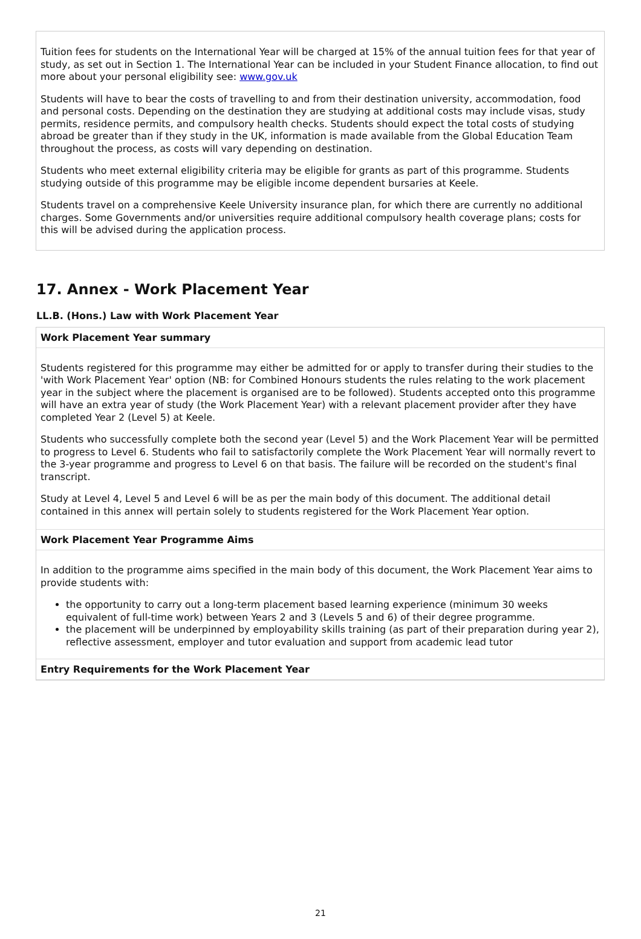Tuition fees for students on the International Year will be charged at 15% of the annual tuition fees for that year of study, as set out in Section 1. The International Year can be included in your Student Finance allocation, to find out more about your personal eligibility see: www.gov.uk
Students will have to bear the costs of travelling to and from their destination university, accommodation, food and personal costs. Depending on the destination they are studying at additional costs may include visas, study permits, residence permits, and compulsory health checks. Students should expect the total costs of studying abroad be greater than if they study in the UK, information is made available from the Global Education Team throughout the process, as costs will vary depending on destination.
Students who meet external eligibility criteria may be eligible for grants as part of this programme. Students studying outside of this programme may be eligible income dependent bursaries at Keele.
Students travel on a comprehensive Keele University insurance plan, for which there are currently no additional charges. Some Governments and/or universities require additional compulsory health coverage plans; costs for this will be advised during the application process.
17. Annex - Work Placement Year
LL.B. (Hons.) Law with Work Placement Year
Work Placement Year summary
Students registered for this programme may either be admitted for or apply to transfer during their studies to the 'with Work Placement Year' option (NB: for Combined Honours students the rules relating to the work placement year in the subject where the placement is organised are to be followed). Students accepted onto this programme will have an extra year of study (the Work Placement Year) with a relevant placement provider after they have completed Year 2 (Level 5) at Keele.
Students who successfully complete both the second year (Level 5) and the Work Placement Year will be permitted to progress to Level 6. Students who fail to satisfactorily complete the Work Placement Year will normally revert to the 3-year programme and progress to Level 6 on that basis. The failure will be recorded on the student's final transcript.
Study at Level 4, Level 5 and Level 6 will be as per the main body of this document. The additional detail contained in this annex will pertain solely to students registered for the Work Placement Year option.
Work Placement Year Programme Aims
In addition to the programme aims specified in the main body of this document, the Work Placement Year aims to provide students with:
the opportunity to carry out a long-term placement based learning experience (minimum 30 weeks equivalent of full-time work) between Years 2 and 3 (Levels 5 and 6) of their degree programme.
the placement will be underpinned by employability skills training (as part of their preparation during year 2), reflective assessment, employer and tutor evaluation and support from academic lead tutor
Entry Requirements for the Work Placement Year
21